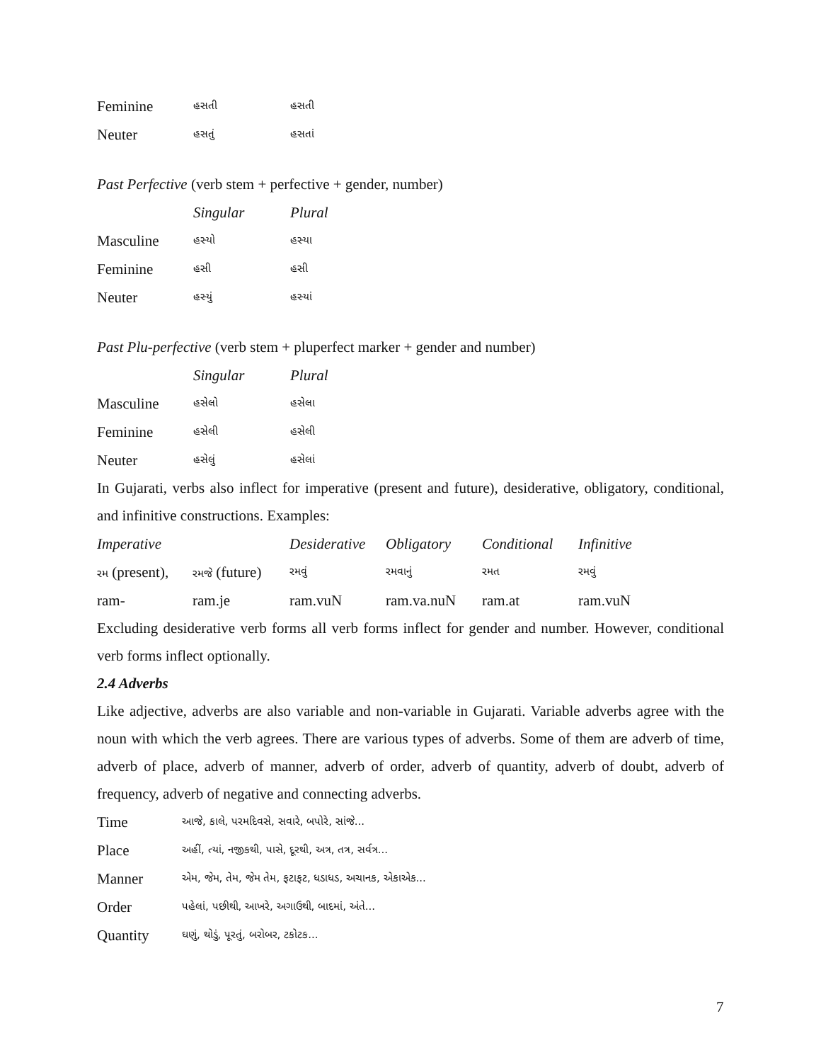| Feminine | હસતી | હસતી |
| Neuter | હસતું | હસતાં |
Past Perfective (verb stem + perfective + gender, number)
| | Singular | Plural |
| --- | --- | --- |
| Masculine | હસ્યો | હસ્યા |
| Feminine | હસી | હસી |
| Neuter | હસ્યું | હસ્યાં |
Past Plu-perfective (verb stem + pluperfect marker + gender and number)
| | Singular | Plural |
| --- | --- | --- |
| Masculine | હસેલો | હસેલા |
| Feminine | હસેલી | હસેલી |
| Neuter | હસેલું | હસેલાં |
In Gujarati, verbs also inflect for imperative (present and future), desiderative, obligatory, conditional, and infinitive constructions. Examples:
| Imperative | | Desiderative | Obligatory | Conditional | Infinitive |
| --- | --- | --- | --- | --- | --- |
| રમ (present), | રમજે (future) | રમવું | રમવાનું | રમત | રમવું |
| ram- | ram.je | ram.vuN | ram.va.nuN | ram.at | ram.vuN |
Excluding desiderative verb forms all verb forms inflect for gender and number. However, conditional verb forms inflect optionally.
2.4 Adverbs
Like adjective, adverbs are also variable and non-variable in Gujarati. Variable adverbs agree with the noun with which the verb agrees. There are various types of adverbs. Some of them are adverb of time, adverb of place, adverb of manner, adverb of order, adverb of quantity, adverb of doubt, adverb of frequency, adverb of negative and connecting adverbs.
| Time | આજે, કાલે, પરમદિવસે, સવારે, બપોરે, સાંજે... |
| Place | અહીં, ત્યાં, નજીકથી, પાસે, દૂરથી, અત્ર, તત્ર, સર્વત્ર... |
| Manner | એમ, જેમ, તેમ, જેમ તેમ, ફટાફટ, ધડાધડ, અચાનક, એકાએક... |
| Order | પહેલાં, પછીથી, આખરે, અગાઉથી, બાદમાં, અંતે... |
| Quantity | ઘણું, થોડું, પૂરતું, બરોબર, ટકોટક... |
7